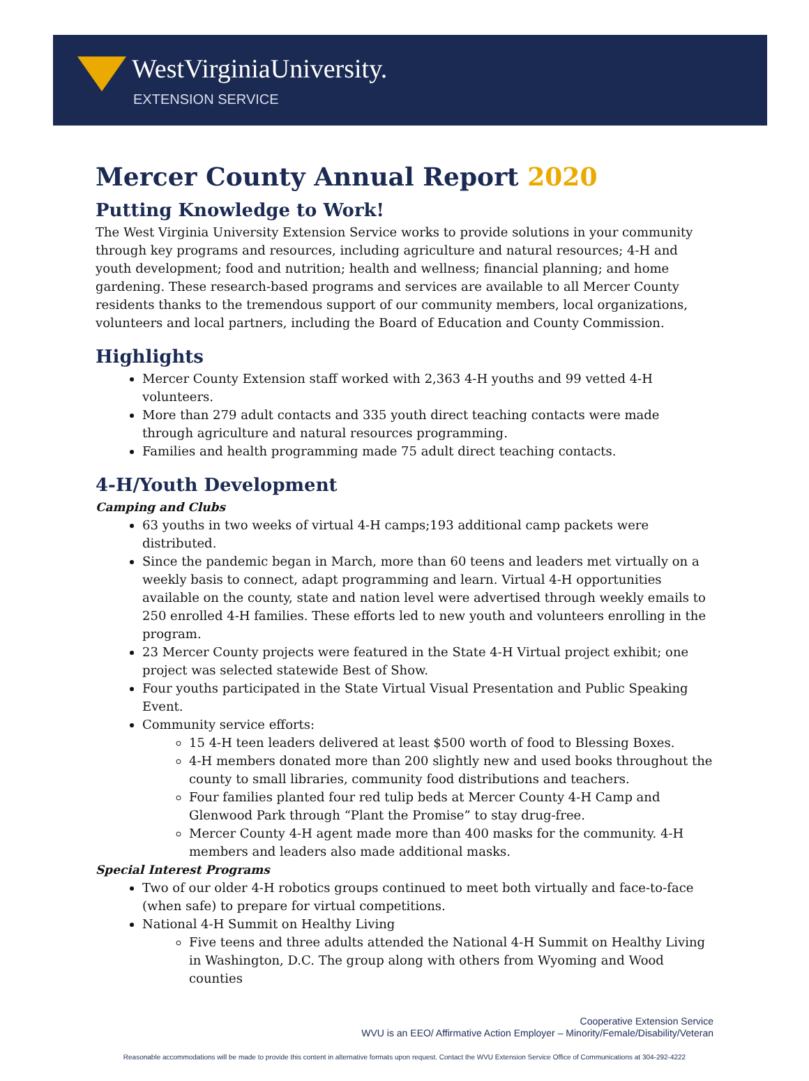WestVirginiaUniversity.
EXTENSION SERVICE
Mercer County Annual Report 2020
Putting Knowledge to Work!
The West Virginia University Extension Service works to provide solutions in your community through key programs and resources, including agriculture and natural resources; 4-H and youth development; food and nutrition; health and wellness; financial planning; and home gardening. These research-based programs and services are available to all Mercer County residents thanks to the tremendous support of our community members, local organizations, volunteers and local partners, including the Board of Education and County Commission.
Highlights
Mercer County Extension staff worked with 2,363 4-H youths and 99 vetted 4-H volunteers.
More than 279 adult contacts and 335 youth direct teaching contacts were made through agriculture and natural resources programming.
Families and health programming made 75 adult direct teaching contacts.
4-H/Youth Development
Camping and Clubs
63 youths in two weeks of virtual 4-H camps;193 additional camp packets were distributed.
Since the pandemic began in March, more than 60 teens and leaders met virtually on a weekly basis to connect, adapt programming and learn. Virtual 4-H opportunities available on the county, state and nation level were advertised through weekly emails to 250 enrolled 4-H families. These efforts led to new youth and volunteers enrolling in the program.
23 Mercer County projects were featured in the State 4-H Virtual project exhibit; one project was selected statewide Best of Show.
Four youths participated in the State Virtual Visual Presentation and Public Speaking Event.
Community service efforts:
15 4-H teen leaders delivered at least $500 worth of food to Blessing Boxes.
4-H members donated more than 200 slightly new and used books throughout the county to small libraries, community food distributions and teachers.
Four families planted four red tulip beds at Mercer County 4-H Camp and Glenwood Park through “Plant the Promise” to stay drug-free.
Mercer County 4-H agent made more than 400 masks for the community. 4-H members and leaders also made additional masks.
Special Interest Programs
Two of our older 4-H robotics groups continued to meet both virtually and face-to-face (when safe) to prepare for virtual competitions.
National 4-H Summit on Healthy Living
Five teens and three adults attended the National 4-H Summit on Healthy Living in Washington, D.C. The group along with others from Wyoming and Wood counties
Cooperative Extension Service
WVU is an EEO/ Affirmative Action Employer – Minority/Female/Disability/Veteran
Reasonable accommodations will be made to provide this content in alternative formats upon request. Contact the WVU Extension Service Office of Communications at 304-292-4222